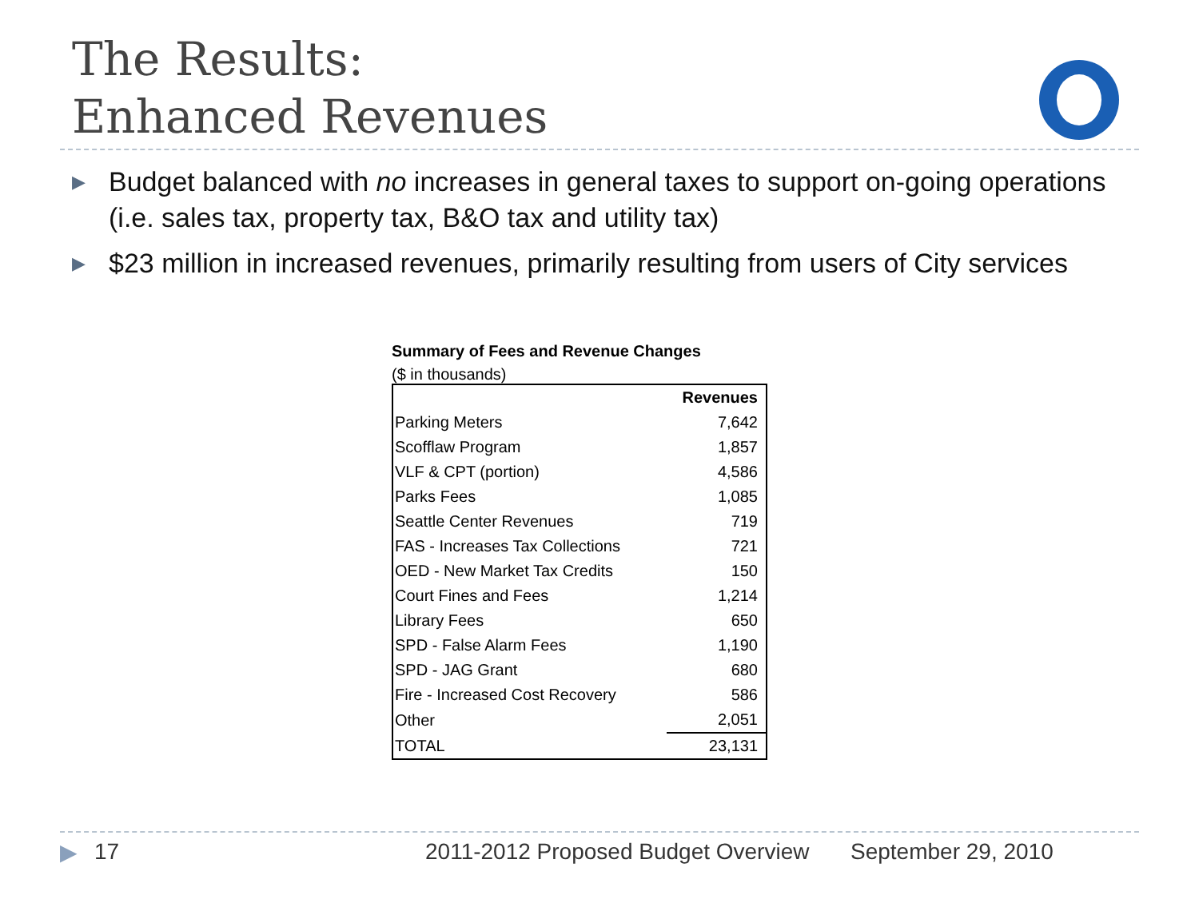The Results:
Enhanced Revenues
▶ Budget balanced with no increases in general taxes to support on-going operations (i.e. sales tax, property tax, B&O tax and utility tax)
▶ $23 million in increased revenues, primarily resulting from users of City services
Summary of Fees and Revenue Changes
($ in thousands)
| | Revenues |
| Parking Meters | 7,642 |
| Scofflaw Program | 1,857 |
| VLF & CPT (portion) | 4,586 |
| Parks Fees | 1,085 |
| Seattle Center Revenues | 719 |
| FAS - Increases Tax Collections | 721 |
| OED - New Market Tax Credits | 150 |
| Court Fines and Fees | 1,214 |
| Library Fees | 650 |
| SPD - False Alarm Fees | 1,190 |
| SPD - JAG Grant | 680 |
| Fire - Increased Cost Recovery | 586 |
| Other | 2,051 |
| TOTAL | 23,131 |
▶ 17
2011-2012 Proposed Budget Overview
September 29, 2010